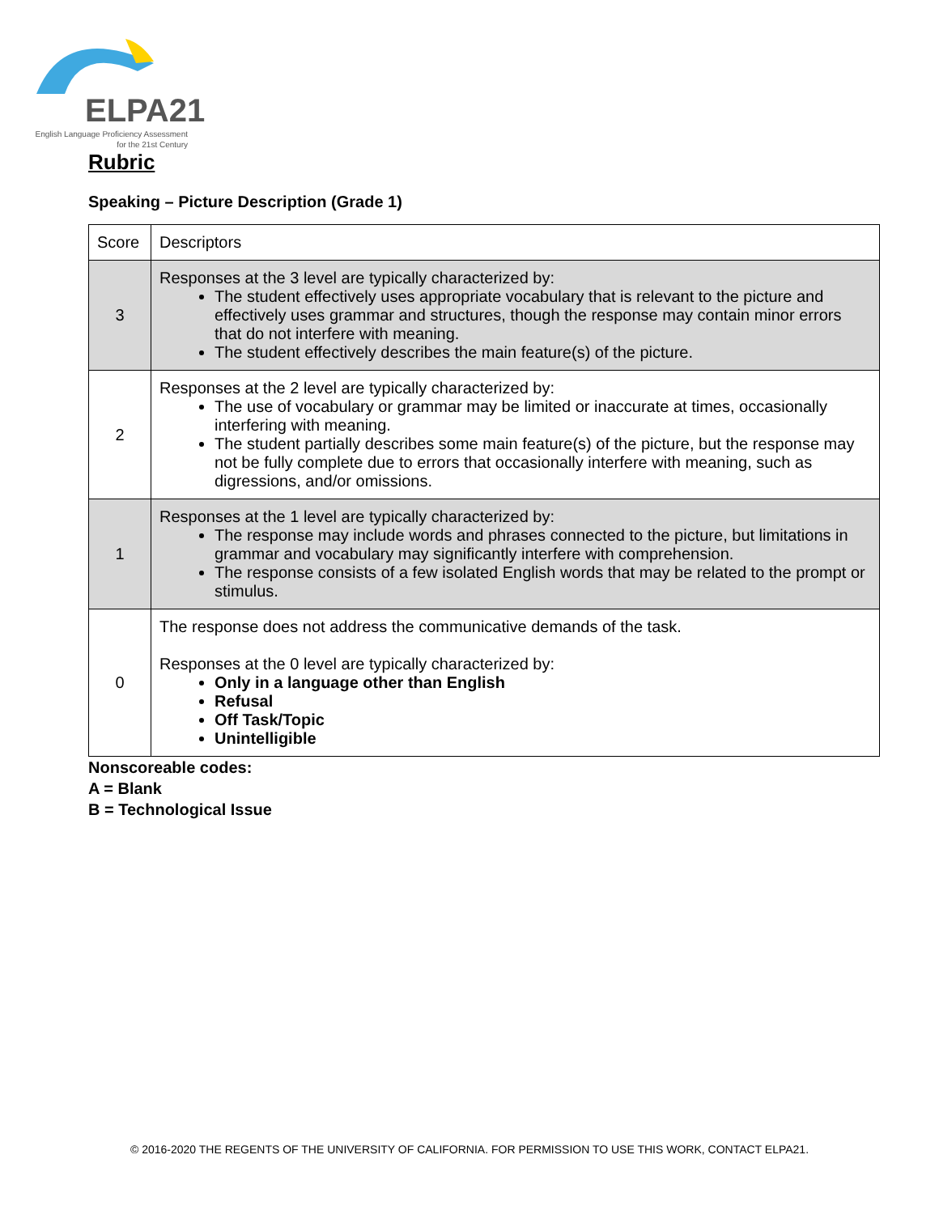ELPA21
English Language Proficiency Assessment
for the 21st Century
Rubric
Speaking – Picture Description (Grade 1)
| Score | Descriptors |
| --- | --- |
| 3 | Responses at the 3 level are typically characterized by: The student effectively uses appropriate vocabulary that is relevant to the picture and effectively uses grammar and structures, though the response may contain minor errors that do not interfere with meaning. The student effectively describes the main feature(s) of the picture. |
| 2 | Responses at the 2 level are typically characterized by: The use of vocabulary or grammar may be limited or inaccurate at times, occasionally interfering with meaning. The student partially describes some main feature(s) of the picture, but the response may not be fully complete due to errors that occasionally interfere with meaning, such as digressions, and/or omissions. |
| 1 | Responses at the 1 level are typically characterized by: The response may include words and phrases connected to the picture, but limitations in grammar and vocabulary may significantly interfere with comprehension. The response consists of a few isolated English words that may be related to the prompt or stimulus. |
| 0 | The response does not address the communicative demands of the task. Responses at the 0 level are typically characterized by: Only in a language other than English Refusal Off Task/Topic Unintelligible |
Nonscoreable codes:
A = Blank
B = Technological Issue
© 2016-2020 THE REGENTS OF THE UNIVERSITY OF CALIFORNIA. FOR PERMISSION TO USE THIS WORK, CONTACT ELPA21.